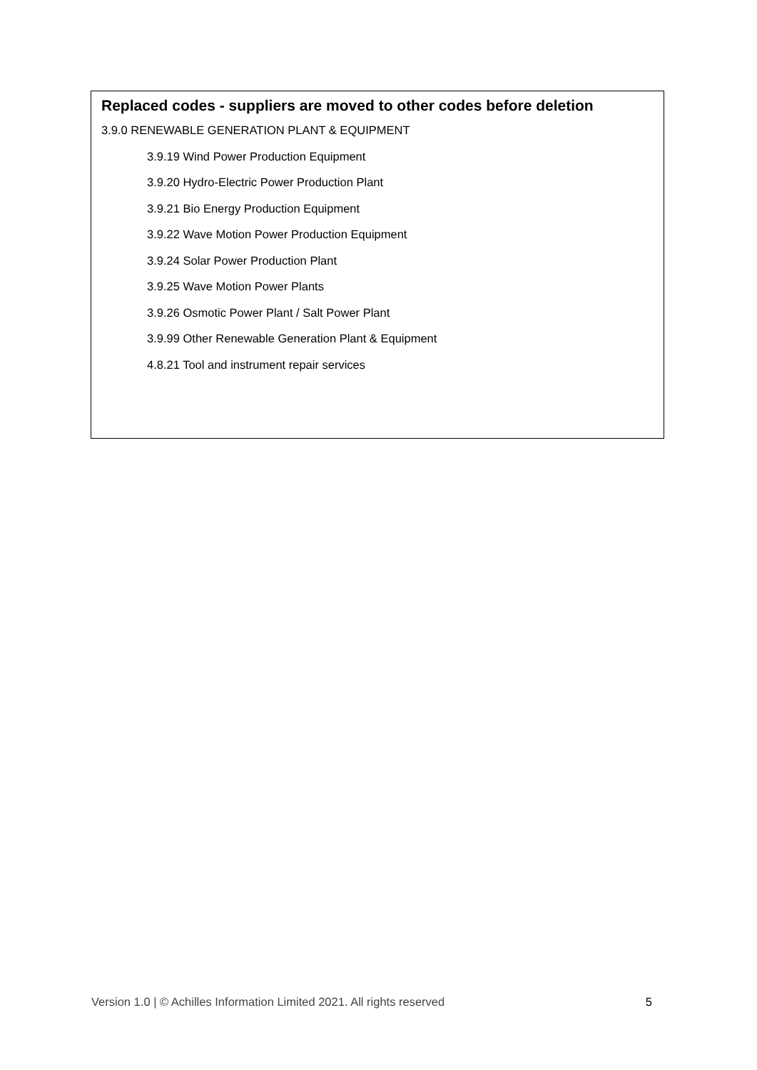Replaced codes - suppliers are moved to other codes before deletion
3.9.0 RENEWABLE GENERATION PLANT & EQUIPMENT
3.9.19 Wind Power Production Equipment
3.9.20 Hydro-Electric Power Production Plant
3.9.21 Bio Energy Production Equipment
3.9.22 Wave Motion Power Production Equipment
3.9.24 Solar Power Production Plant
3.9.25 Wave Motion Power Plants
3.9.26 Osmotic Power Plant / Salt Power Plant
3.9.99 Other Renewable Generation Plant & Equipment
4.8.21 Tool and instrument repair services
Version 1.0 | © Achilles Information Limited 2021. All rights reserved 5